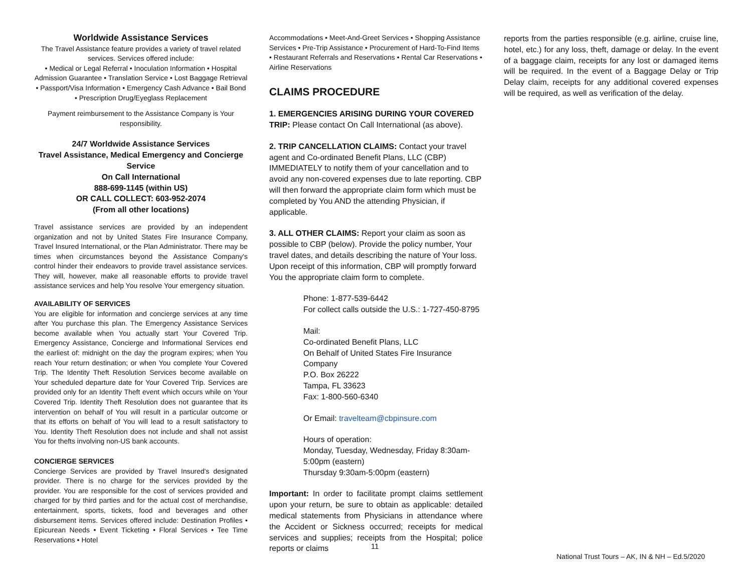Worldwide Assistance Services
The Travel Assistance feature provides a variety of travel related services. Services offered include:
• Medical or Legal Referral • Inoculation Information • Hospital Admission Guarantee • Translation Service • Lost Baggage Retrieval • Passport/Visa Information • Emergency Cash Advance • Bail Bond • Prescription Drug/Eyeglass Replacement
Payment reimbursement to the Assistance Company is Your responsibility.
24/7 Worldwide Assistance Services
Travel Assistance, Medical Emergency and Concierge Service
On Call International
888-699-1145 (within US)
OR CALL COLLECT: 603-952-2074
(From all other locations)
Travel assistance services are provided by an independent organization and not by United States Fire Insurance Company, Travel Insured International, or the Plan Administrator. There may be times when circumstances beyond the Assistance Company's control hinder their endeavors to provide travel assistance services. They will, however, make all reasonable efforts to provide travel assistance services and help You resolve Your emergency situation.
AVAILABILITY OF SERVICES
You are eligible for information and concierge services at any time after You purchase this plan. The Emergency Assistance Services become available when You actually start Your Covered Trip. Emergency Assistance, Concierge and Informational Services end the earliest of: midnight on the day the program expires; when You reach Your return destination; or when You complete Your Covered Trip. The Identity Theft Resolution Services become available on Your scheduled departure date for Your Covered Trip. Services are provided only for an Identity Theft event which occurs while on Your Covered Trip. Identity Theft Resolution does not guarantee that its intervention on behalf of You will result in a particular outcome or that its efforts on behalf of You will lead to a result satisfactory to You. Identity Theft Resolution does not include and shall not assist You for thefts involving non-US bank accounts.
CONCIERGE SERVICES
Concierge Services are provided by Travel Insured's designated provider. There is no charge for the services provided by the provider. You are responsible for the cost of services provided and charged for by third parties and for the actual cost of merchandise, entertainment, sports, tickets, food and beverages and other disbursement items. Services offered include: Destination Profiles • Epicurean Needs • Event Ticketing • Floral Services • Tee Time Reservations • Hotel
Accommodations • Meet-And-Greet Services • Shopping Assistance Services • Pre-Trip Assistance • Procurement of Hard-To-Find Items • Restaurant Referrals and Reservations • Rental Car Reservations • Airline Reservations
CLAIMS PROCEDURE
1. EMERGENCIES ARISING DURING YOUR COVERED TRIP: Please contact On Call International (as above).
2. TRIP CANCELLATION CLAIMS: Contact your travel agent and Co-ordinated Benefit Plans, LLC (CBP) IMMEDIATELY to notify them of your cancellation and to avoid any non-covered expenses due to late reporting. CBP will then forward the appropriate claim form which must be completed by You AND the attending Physician, if applicable.
3. ALL OTHER CLAIMS: Report your claim as soon as possible to CBP (below). Provide the policy number, Your travel dates, and details describing the nature of Your loss. Upon receipt of this information, CBP will promptly forward You the appropriate claim form to complete.
Phone: 1-877-539-6442
For collect calls outside the U.S.: 1-727-450-8795
Mail:
Co-ordinated Benefit Plans, LLC
On Behalf of United States Fire Insurance Company
P.O. Box 26222
Tampa, FL 33623
Fax: 1-800-560-6340
Or Email: travelteam@cbpinsure.com
Hours of operation:
Monday, Tuesday, Wednesday, Friday 8:30am-5:00pm (eastern)
Thursday 9:30am-5:00pm (eastern)
Important: In order to facilitate prompt claims settlement upon your return, be sure to obtain as applicable: detailed medical statements from Physicians in attendance where the Accident or Sickness occurred; receipts for medical services and supplies; receipts from the Hospital; police reports or claims
reports from the parties responsible (e.g. airline, cruise line, hotel, etc.) for any loss, theft, damage or delay. In the event of a baggage claim, receipts for any lost or damaged items will be required. In the event of a Baggage Delay or Trip Delay claim, receipts for any additional covered expenses will be required, as well as verification of the delay.
11
National Trust Tours – AK, IN & NH – Ed.5/2020